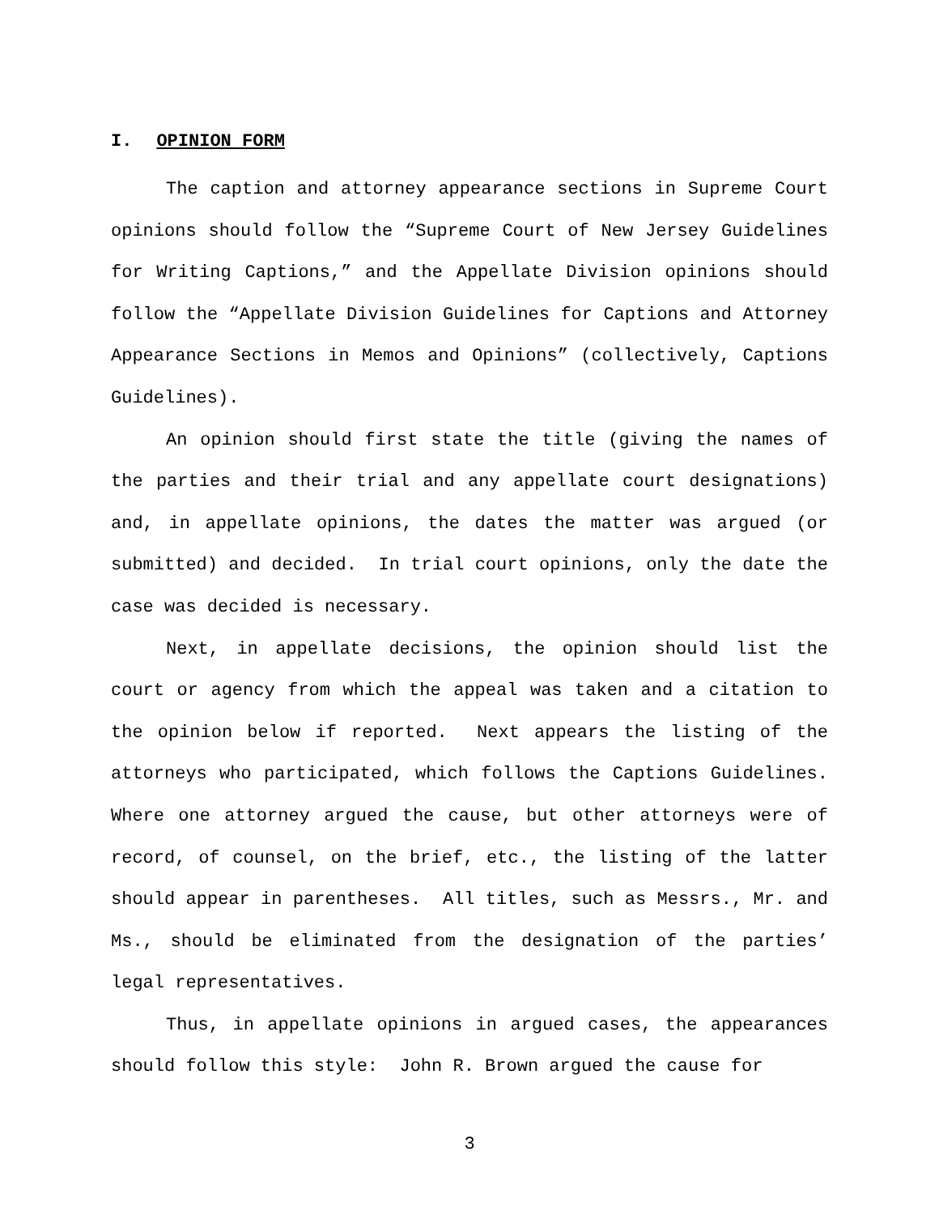I. OPINION FORM
The caption and attorney appearance sections in Supreme Court opinions should follow the “Supreme Court of New Jersey Guidelines for Writing Captions,” and the Appellate Division opinions should follow the “Appellate Division Guidelines for Captions and Attorney Appearance Sections in Memos and Opinions” (collectively, Captions Guidelines).
An opinion should first state the title (giving the names of the parties and their trial and any appellate court designations) and, in appellate opinions, the dates the matter was argued (or submitted) and decided. In trial court opinions, only the date the case was decided is necessary.
Next, in appellate decisions, the opinion should list the court or agency from which the appeal was taken and a citation to the opinion below if reported. Next appears the listing of the attorneys who participated, which follows the Captions Guidelines. Where one attorney argued the cause, but other attorneys were of record, of counsel, on the brief, etc., the listing of the latter should appear in parentheses. All titles, such as Messrs., Mr. and Ms., should be eliminated from the designation of the parties’ legal representatives.
Thus, in appellate opinions in argued cases, the appearances should follow this style: John R. Brown argued the cause for
3